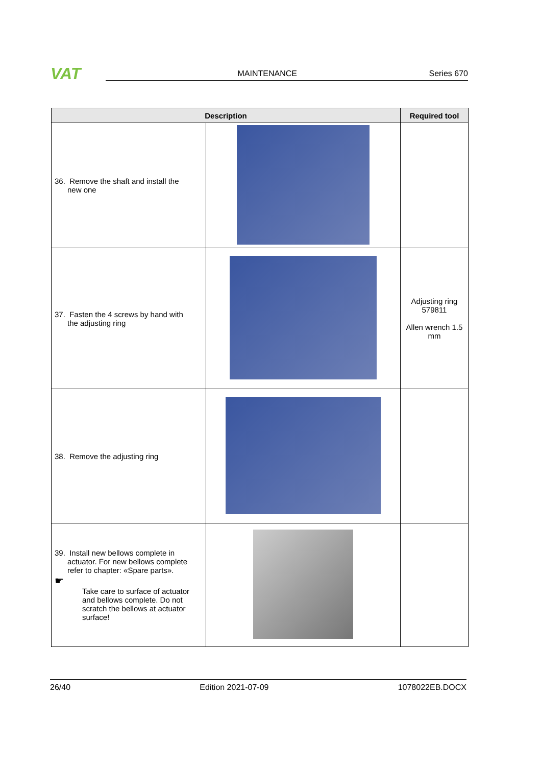VAT
MAINTENANCE Series 670
| Description | | Required tool |
| --- | --- | --- |
| 36. Remove the shaft and install the new one | | |
| 37. Fasten the 4 screws by hand with the adjusting ring | | Adjusting ring 579811 Allen wrench 1.5 mm |
| 38. Remove the adjusting ring | | |
| 39. Install new bellows complete in actuator. For new bellows complete refer to chapter: «Spare parts». ☛ Take care to surface of actuator and bellows complete. Do not scratch the bellows at actuator surface! | | |
26/40 Edition 2021-07-09 1078022EB.DOCX